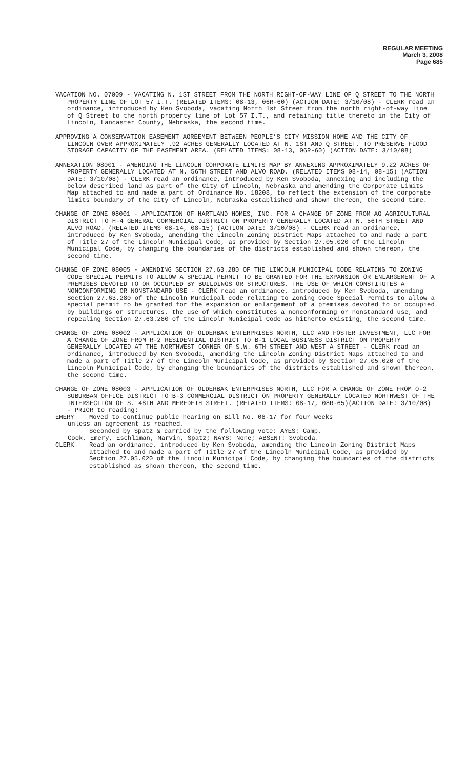REGULAR MEETING
March 3, 2008
Page 685
VACATION NO. 07009 - VACATING N. 1ST STREET FROM THE NORTH RIGHT-OF-WAY LINE OF Q STREET TO THE NORTH PROPERTY LINE OF LOT 57 I.T. (RELATED ITEMS: 08-13, 06R-60) (ACTION DATE: 3/10/08) - CLERK read an ordinance, introduced by Ken Svoboda, vacating North 1st Street from the north right-of-way line of Q Street to the north property line of Lot 57 I.T., and retaining title thereto in the City of Lincoln, Lancaster County, Nebraska, the second time.
APPROVING A CONSERVATION EASEMENT AGREEMENT BETWEEN PEOPLE’S CITY MISSION HOME AND THE CITY OF LINCOLN OVER APPROXIMATELY .92 ACRES GENERALLY LOCATED AT N. 1ST AND Q STREET, TO PRESERVE FLOOD STORAGE CAPACITY OF THE EASEMENT AREA. (RELATED ITEMS: 08-13, 06R-60) (ACTION DATE: 3/10/08)
ANNEXATION 08001 - AMENDING THE LINCOLN CORPORATE LIMITS MAP BY ANNEXING APPROXIMATELY 9.22 ACRES OF PROPERTY GENERALLY LOCATED AT N. 56TH STREET AND ALVO ROAD. (RELATED ITEMS 08-14, 08-15) (ACTION DATE: 3/10/08) - CLERK read an ordinance, introduced by Ken Svoboda, annexing and including the below described land as part of the City of Lincoln, Nebraska and amending the Corporate Limits Map attached to and made a part of Ordinance No. 18208, to reflect the extension of the corporate limits boundary of the City of Lincoln, Nebraska established and shown thereon, the second time.
CHANGE OF ZONE 08001 - APPLICATION OF HARTLAND HOMES, INC. FOR A CHANGE OF ZONE FROM AG AGRICULTURAL DISTRICT TO H-4 GENERAL COMMERCIAL DISTRICT ON PROPERTY GENERALLY LOCATED AT N. 56TH STREET AND ALVO ROAD. (RELATED ITEMS 08-14, 08-15) (ACTION DATE: 3/10/08) - CLERK read an ordinance, introduced by Ken Svoboda, amending the Lincoln Zoning District Maps attached to and made a part of Title 27 of the Lincoln Municipal Code, as provided by Section 27.05.020 of the Lincoln Municipal Code, by changing the boundaries of the districts established and shown thereon, the second time.
CHANGE OF ZONE 08005 - AMENDING SECTION 27.63.280 OF THE LINCOLN MUNICIPAL CODE RELATING TO ZONING CODE SPECIAL PERMITS TO ALLOW A SPECIAL PERMIT TO BE GRANTED FOR THE EXPANSION OR ENLARGEMENT OF A PREMISES DEVOTED TO OR OCCUPIED BY BUILDINGS OR STRUCTURES, THE USE OF WHICH CONSTITUTES A NONCONFORMING OR NONSTANDARD USE - CLERK read an ordinance, introduced by Ken Svoboda, amending Section 27.63.280 of the Lincoln Municipal code relating to Zoning Code Special Permits to allow a special permit to be granted for the expansion or enlargement of a premises devoted to or occupied by buildings or structures, the use of which constitutes a nonconforming or nonstandard use, and repealing Section 27.63.280 of the Lincoln Municipal Code as hitherto existing, the second time.
CHANGE OF ZONE 08002 - APPLICATION OF OLDERBAK ENTERPRISES NORTH, LLC AND FOSTER INVESTMENT, LLC FOR A CHANGE OF ZONE FROM R-2 RESIDENTIAL DISTRICT TO B-1 LOCAL BUSINESS DISTRICT ON PROPERTY GENERALLY LOCATED AT THE NORTHWEST CORNER OF S.W. 6TH STREET AND WEST A STREET - CLERK read an ordinance, introduced by Ken Svoboda, amending the Lincoln Zoning District Maps attached to and made a part of Title 27 of the Lincoln Municipal Code, as provided by Section 27.05.020 of the Lincoln Municipal Code, by changing the boundaries of the districts established and shown thereon, the second time.
CHANGE OF ZONE 08003 - APPLICATION OF OLDERBAK ENTERPRISES NORTH, LLC FOR A CHANGE OF ZONE FROM O-2 SUBURBAN OFFICE DISTRICT TO B-3 COMMERCIAL DISTRICT ON PROPERTY GENERALLY LOCATED NORTHWEST OF THE INTERSECTION OF S. 48TH AND MEREDETH STREET. (RELATED ITEMS: 08-17, 08R-65)(ACTION DATE: 3/10/08) - PRIOR to reading:
EMERY Moved to continue public hearing on Bill No. 08-17 for four weeks
unless an agreement is reached.
Seconded by Spatz & carried by the following vote: AYES: Camp,
Cook, Emery, Eschliman, Marvin, Spatz; NAYS: None; ABSENT: Svoboda.
CLERK Read an ordinance, introduced by Ken Svoboda, amending the Lincoln Zoning District Maps attached to and made a part of Title 27 of the Lincoln Municipal Code, as provided by Section 27.05.020 of the Lincoln Municipal Code, by changing the boundaries of the districts established as shown thereon, the second time.